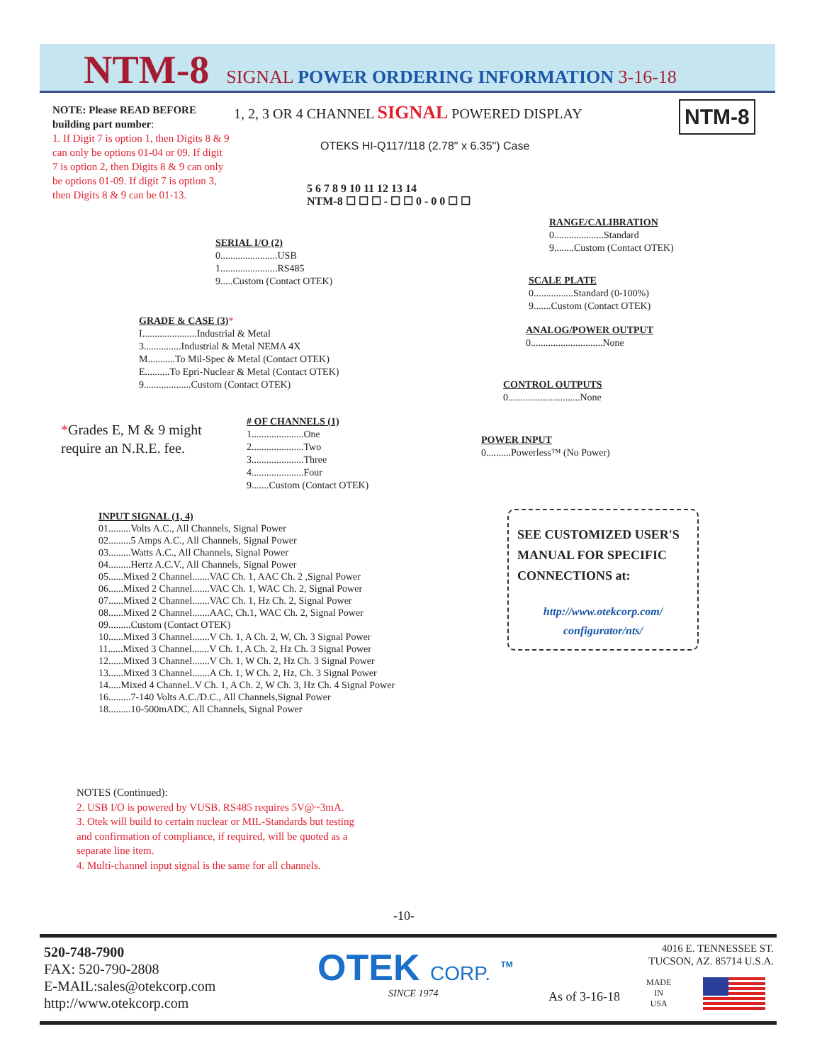NTM-8 SIGNAL POWER ORDERING INFORMATION 3-16-18
NOTE: Please READ BEFORE building part number:
1. If Digit 7 is option 1, then Digits 8 & 9 can only be options 01-04 or 09. If digit 7 is option 2, then Digits 8 & 9 can only be options 01-09. If digit 7 is option 3, then Digits 8 & 9 can be 01-13.
1, 2, 3 OR 4 CHANNEL SIGNAL POWERED DISPLAY
NTM-8
OTEKS HI-Q117/118 (2.78" x 6.35") Case
5 6 7 8 9 10 11 12 13 14
NTM-8 ☐ ☐ ☐ - ☐ ☐ 0 - 0 0 ☐ ☐
RANGE/CALIBRATION
0....................Standard
9........Custom (Contact OTEK)
SERIAL I/O (2)
0.......................USB
1.......................RS485
9.....Custom (Contact OTEK)
SCALE PLATE
0................Standard (0-100%)
9.......Custom (Contact OTEK)
ANALOG/POWER OUTPUT
0.............................None
GRADE & CASE (3)*
I......................Industrial & Metal
3...............Industrial & Metal NEMA 4X
M...........To Mil-Spec & Metal (Contact OTEK)
E..........To Epri-Nuclear & Metal (Contact OTEK)
9...................Custom (Contact OTEK)
CONTROL OUTPUTS
0.............................None
*Grades E, M & 9 might
require an N.R.E. fee.
# OF CHANNELS (1)
1.....................One
2.....................Two
3.....................Three
4.....................Four
9.......Custom (Contact OTEK)
POWER INPUT
0..........Powerless™ (No Power)
INPUT SIGNAL (1, 4)
01.........Volts A.C., All Channels, Signal Power
02.........5 Amps A.C., All Channels, Signal Power
03.........Watts A.C., All Channels, Signal Power
04.........Hertz A.C.V., All Channels, Signal Power
05......Mixed 2 Channel.......VAC Ch. 1, AAC Ch. 2 ,Signal Power
06......Mixed 2 Channel.......VAC Ch. 1, WAC Ch. 2, Signal Power
07......Mixed 2 Channel.......VAC Ch. 1, Hz Ch. 2, Signal Power
08......Mixed 2 Channel.......AAC, Ch.1, WAC Ch. 2, Signal Power
09.........Custom (Contact OTEK)
10......Mixed 3 Channel.......V Ch. 1, A Ch. 2, W, Ch. 3 Signal Power
11......Mixed 3 Channel.......V Ch. 1, A Ch. 2, Hz Ch. 3 Signal Power
12......Mixed 3 Channel.......V Ch. 1, W Ch. 2, Hz Ch. 3 Signal Power
13......Mixed 3 Channel.......A Ch. 1, W Ch. 2, Hz, Ch. 3 Signal Power
14.....Mixed 4 Channel..V Ch. 1, A Ch. 2, W Ch. 3, Hz Ch. 4 Signal Power
16.........7-140 Volts A.C./D.C., All Channels,Signal Power
18.........10-500mADC, All Channels, Signal Power
SEE CUSTOMIZED USER'S MANUAL FOR SPECIFIC CONNECTIONS at:
http://www.otekcorp.com/
configurator/nts/
NOTES (Continued):
2. USB I/O is powered by VUSB. RS485 requires 5V@~3mA.
3. Otek will build to certain nuclear or MIL-Standards but testing and confirmation of compliance, if required, will be quoted as a separate line item.
4. Multi-channel input signal is the same for all channels.
-10-
520-748-7900
FAX: 520-790-2808
E-MAIL:sales@otekcorp.com
http://www.otekcorp.com
OTEK CORP. <sup>TM</sup>
SINCE 1974 As of 3-16-18
4016 E. TENNESSEE ST.
TUCSON, AZ. 85714 U.S.A.
MADE
IN
USA